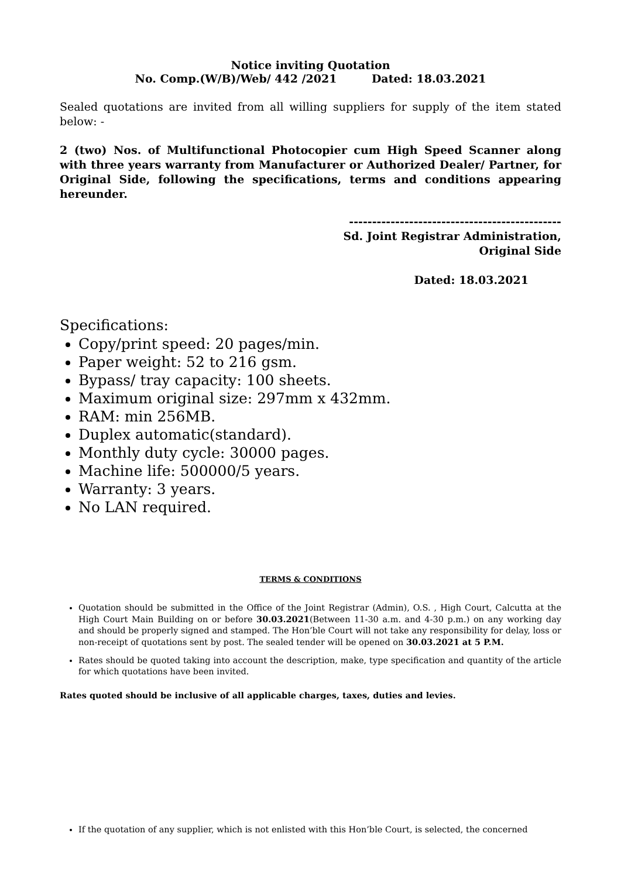Notice inviting Quotation
No. Comp.(W/B)/Web/ 442 /2021 Dated: 18.03.2021
Sealed quotations are invited from all willing suppliers for supply of the item stated below: -
2 (two) Nos. of Multifunctional Photocopier cum High Speed Scanner along with three years warranty from Manufacturer or Authorized Dealer/ Partner, for Original Side, following the specifications, terms and conditions appearing hereunder.
----------------------------------------------
Sd. Joint Registrar Administration,
Original Side
Dated: 18.03.2021
Specifications:
Copy/print speed: 20 pages/min.
Paper weight: 52 to 216 gsm.
Bypass/ tray capacity: 100 sheets.
Maximum original size: 297mm x 432mm.
RAM: min 256MB.
Duplex automatic(standard).
Monthly duty cycle: 30000 pages.
Machine life: 500000/5 years.
Warranty: 3 years.
No LAN required.
TERMS & CONDITIONS
Quotation should be submitted in the Office of the Joint Registrar (Admin), O.S. , High Court, Calcutta at the High Court Main Building on or before 30.03.2021(Between 11-30 a.m. and 4-30 p.m.) on any working day and should be properly signed and stamped. The Hon’ble Court will not take any responsibility for delay, loss or non-receipt of quotations sent by post. The sealed tender will be opened on 30.03.2021 at 5 P.M.
Rates should be quoted taking into account the description, make, type specification and quantity of the article for which quotations have been invited.
Rates quoted should be inclusive of all applicable charges, taxes, duties and levies.
If the quotation of any supplier, which is not enlisted with this Hon’ble Court, is selected, the concerned